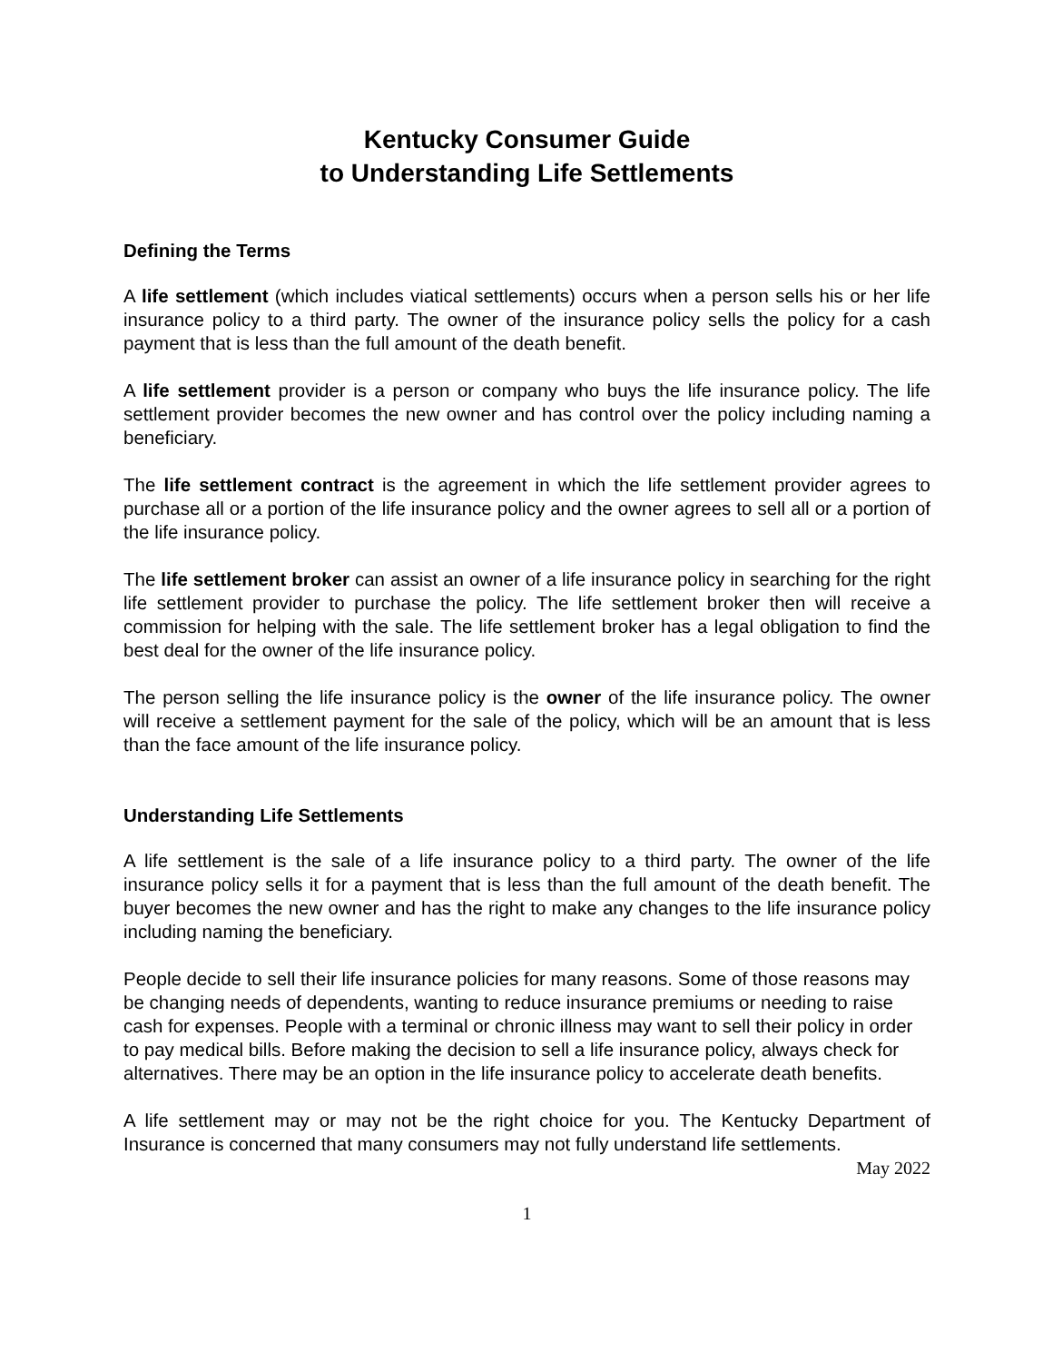Kentucky Consumer Guide
to Understanding Life Settlements
Defining the Terms
A life settlement (which includes viatical settlements) occurs when a person sells his or her life insurance policy to a third party. The owner of the insurance policy sells the policy for a cash payment that is less than the full amount of the death benefit.
A life settlement provider is a person or company who buys the life insurance policy. The life settlement provider becomes the new owner and has control over the policy including naming a beneficiary.
The life settlement contract is the agreement in which the life settlement provider agrees to purchase all or a portion of the life insurance policy and the owner agrees to sell all or a portion of the life insurance policy.
The life settlement broker can assist an owner of a life insurance policy in searching for the right life settlement provider to purchase the policy. The life settlement broker then will receive a commission for helping with the sale. The life settlement broker has a legal obligation to find the best deal for the owner of the life insurance policy.
The person selling the life insurance policy is the owner of the life insurance policy. The owner will receive a settlement payment for the sale of the policy, which will be an amount that is less than the face amount of the life insurance policy.
Understanding Life Settlements
A life settlement is the sale of a life insurance policy to a third party. The owner of the life insurance policy sells it for a payment that is less than the full amount of the death benefit. The buyer becomes the new owner and has the right to make any changes to the life insurance policy including naming the beneficiary.
People decide to sell their life insurance policies for many reasons. Some of those reasons may be changing needs of dependents, wanting to reduce insurance premiums or needing to raise cash for expenses. People with a terminal or chronic illness may want to sell their policy in order to pay medical bills. Before making the decision to sell a life insurance policy, always check for alternatives. There may be an option in the life insurance policy to accelerate death benefits.
A life settlement may or may not be the right choice for you. The Kentucky Department of Insurance is concerned that many consumers may not fully understand life settlements.
May 2022
1